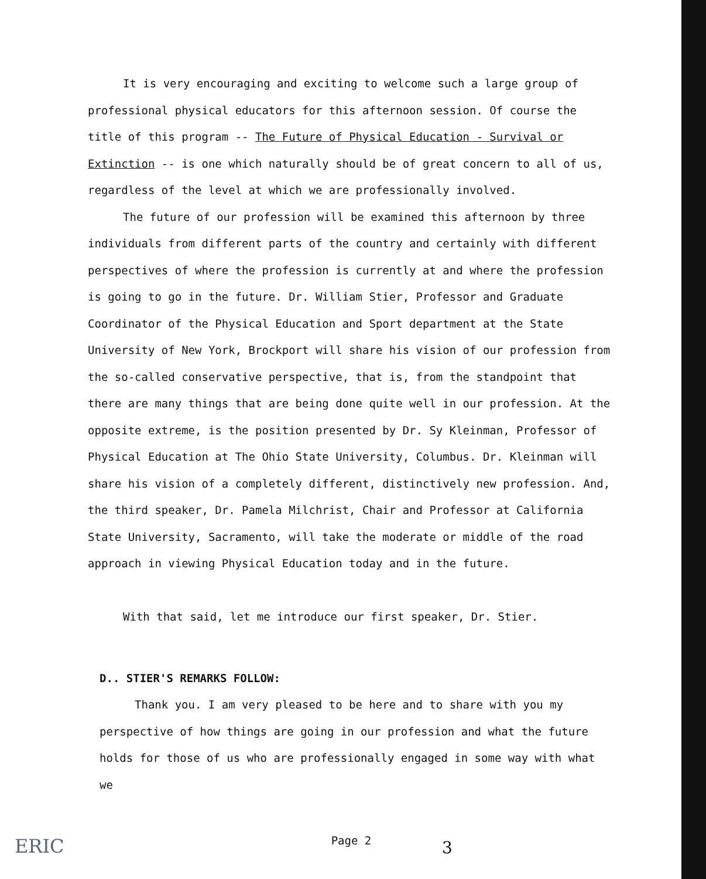It is very encouraging and exciting to welcome such a large group of professional physical educators for this afternoon session. Of course the title of this program -- The Future of Physical Education - Survival or Extinction -- is one which naturally should be of great concern to all of us, regardless of the level at which we are professionally involved.
The future of our profession will be examined this afternoon by three individuals from different parts of the country and certainly with different perspectives of where the profession is currently at and where the profession is going to go in the future. Dr. William Stier, Professor and Graduate Coordinator of the Physical Education and Sport department at the State University of New York, Brockport will share his vision of our profession from the so-called conservative perspective, that is, from the standpoint that there are many things that are being done quite well in our profession. At the opposite extreme, is the position presented by Dr. Sy Kleinman, Professor of Physical Education at The Ohio State University, Columbus. Dr. Kleinman will share his vision of a completely different, distinctively new profession. And, the third speaker, Dr. Pamela Milchrist, Chair and Professor at California State University, Sacramento, will take the moderate or middle of the road approach in viewing Physical Education today and in the future.
With that said, let me introduce our first speaker, Dr. Stier.
D.. STIER'S REMARKS FOLLOW:
Thank you. I am very pleased to be here and to share with you my perspective of how things are going in our profession and what the future holds for those of us who are professionally engaged in some way with what we
Page 2
3
ERIC